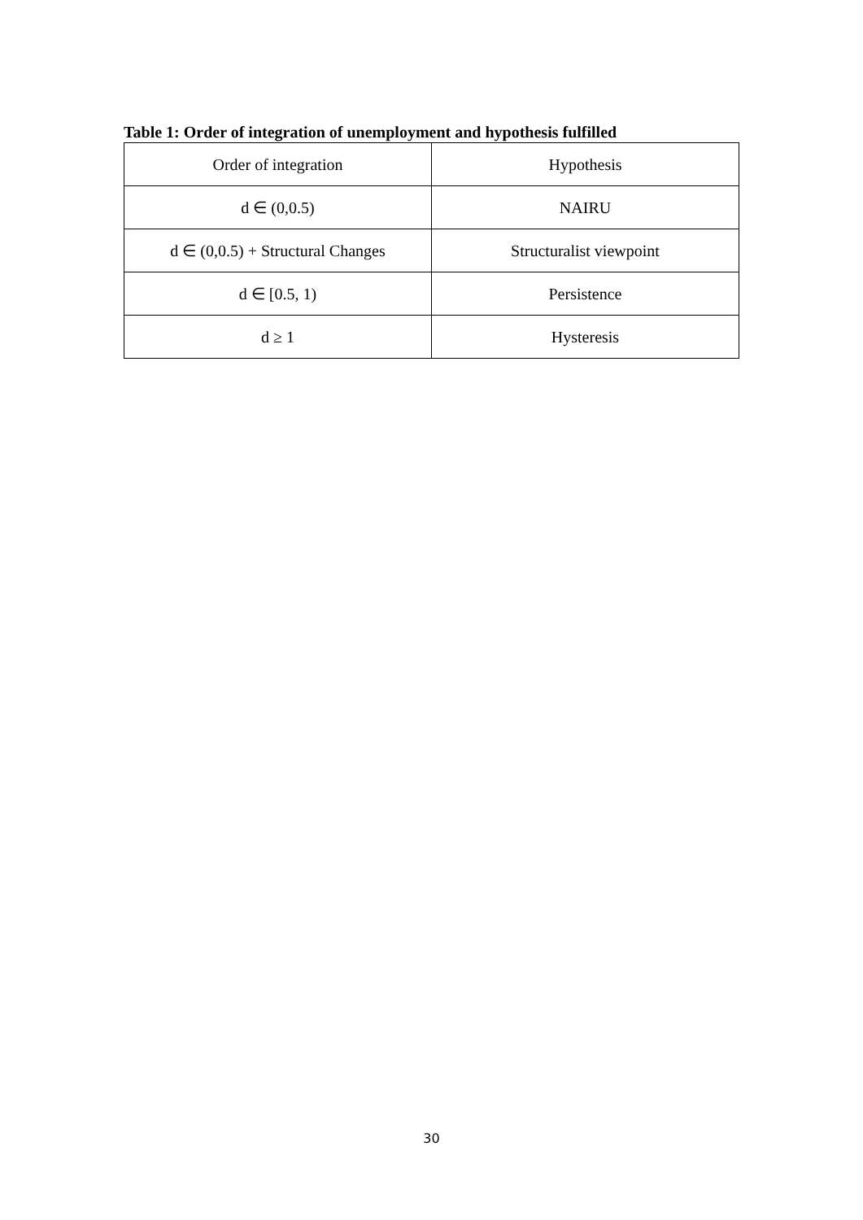Table 1: Order of integration of unemployment and hypothesis fulfilled
| Order of integration | Hypothesis |
| --- | --- |
| d ∈ (0,0.5) | NAIRU |
| d ∈ (0,0.5) + Structural Changes | Structuralist viewpoint |
| d ∈ [0.5, 1) | Persistence |
| d ≥ 1 | Hysteresis |
30